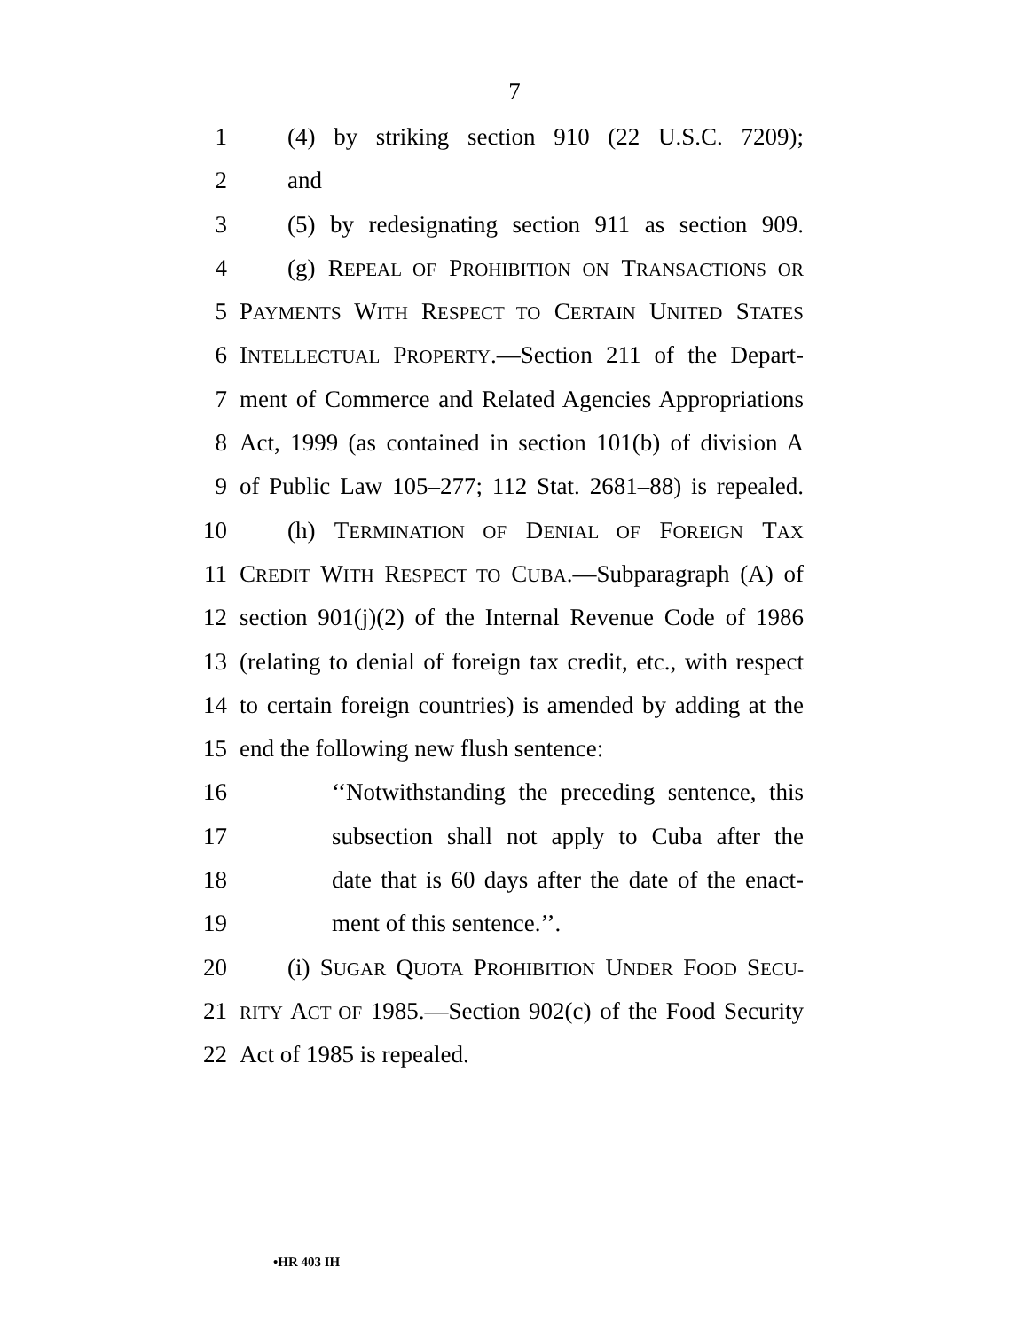7
1 (4) by striking section 910 (22 U.S.C. 7209);
2 and
3 (5) by redesignating section 911 as section 909.
4 (g) REPEAL OF PROHIBITION ON TRANSACTIONS OR
5 PAYMENTS WITH RESPECT TO CERTAIN UNITED STATES
6 INTELLECTUAL PROPERTY.—Section 211 of the Depart-
7 ment of Commerce and Related Agencies Appropriations
8 Act, 1999 (as contained in section 101(b) of division A
9 of Public Law 105–277; 112 Stat. 2681–88) is repealed.
10 (h) TERMINATION OF DENIAL OF FOREIGN TAX
11 CREDIT WITH RESPECT TO CUBA.—Subparagraph (A) of
12 section 901(j)(2) of the Internal Revenue Code of 1986
13 (relating to denial of foreign tax credit, etc., with respect
14 to certain foreign countries) is amended by adding at the
15 end the following new flush sentence:
16 ‘‘Notwithstanding the preceding sentence, this
17 subsection shall not apply to Cuba after the
18 date that is 60 days after the date of the enact-
19 ment of this sentence.’’.
20 (i) SUGAR QUOTA PROHIBITION UNDER FOOD SECU-
21 RITY ACT OF 1985.—Section 902(c) of the Food Security
22 Act of 1985 is repealed.
•HR 403 IH